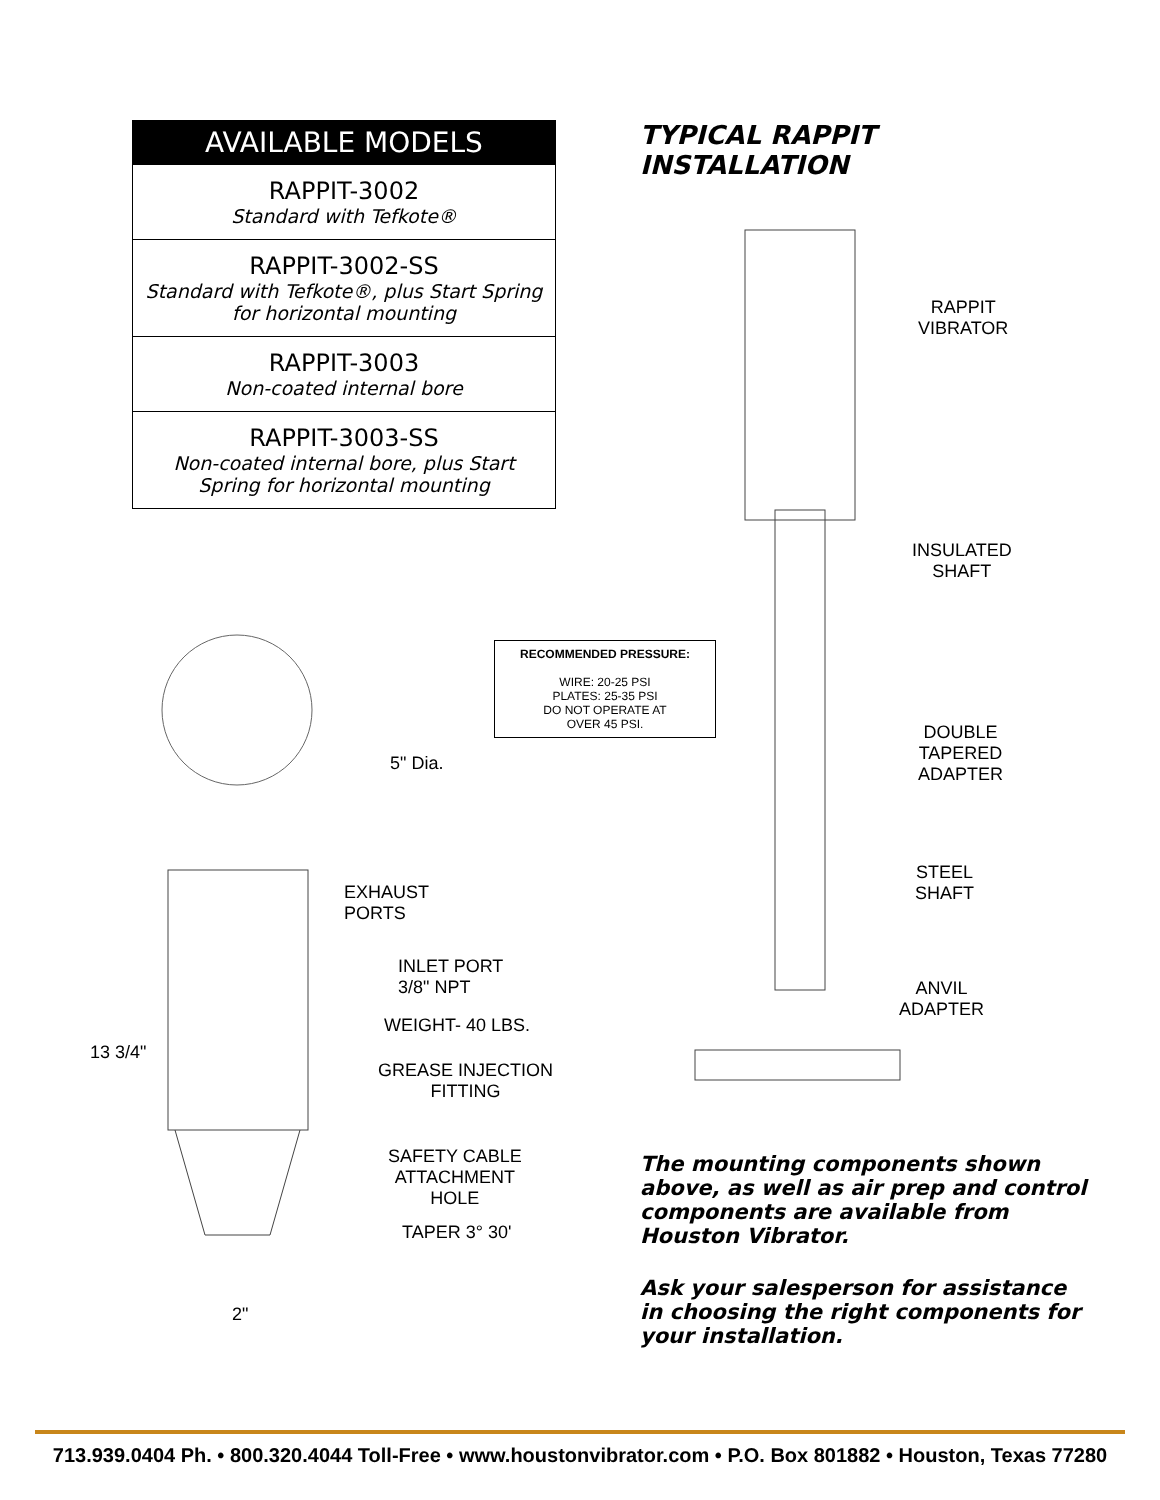AVAILABLE MODELS
RAPPIT-3002
Standard with Tefkote®
RAPPIT-3002-SS
Standard with Tefkote®, plus Start Spring for horizontal mounting
RAPPIT-3003
Non-coated internal bore
RAPPIT-3003-SS
Non-coated internal bore, plus Start Spring for horizontal mounting
TYPICAL RAPPIT INSTALLATION
RECOMMENDED PRESSURE:
WIRE: 20-25 PSI
PLATES: 25-35 PSI
DO NOT OPERATE AT
OVER 45 PSI.
5" Dia.
EXHAUST
PORTS
INLET PORT
3/8" NPT
WEIGHT- 40 LBS.
13 3/4"
GREASE INJECTION
FITTING
SAFETY CABLE
ATTACHMENT
HOLE
TAPER 3° 30'
2"
RAPPIT
VIBRATOR
INSULATED
SHAFT
DOUBLE
TAPERED
ADAPTER
STEEL
SHAFT
ANVIL
ADAPTER
The mounting components shown above, as well as air prep and control components are available from Houston Vibrator.
Ask your salesperson for assistance in choosing the right components for your installation.
713.939.0404 Ph. • 800.320.4044 Toll-Free • www.houstonvibrator.com • P.O. Box 801882 • Houston, Texas 77280